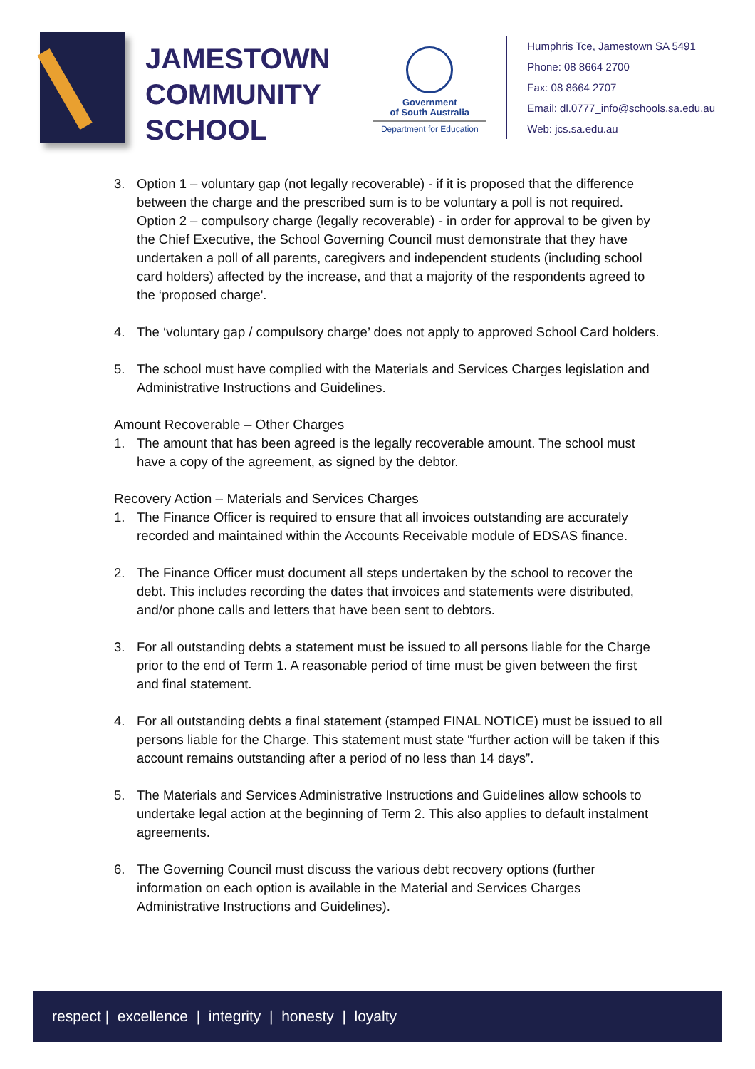JAMESTOWN
COMMUNITY
SCHOOL
Government
of South Australia
Department for Education
Humphris Tce, Jamestown SA 5491
Phone: 08 8664 2700
Fax: 08 8664 2707
Email: dl.0777_info@schools.sa.edu.au
Web: jcs.sa.edu.au
3. Option 1 – voluntary gap (not legally recoverable) - if it is proposed that the difference between the charge and the prescribed sum is to be voluntary a poll is not required.
Option 2 – compulsory charge (legally recoverable) - in order for approval to be given by the Chief Executive, the School Governing Council must demonstrate that they have undertaken a poll of all parents, caregivers and independent students (including school card holders) affected by the increase, and that a majority of the respondents agreed to the ‘proposed charge'.
4. The ‘voluntary gap / compulsory charge’ does not apply to approved School Card holders.
5. The school must have complied with the Materials and Services Charges legislation and Administrative Instructions and Guidelines.
Amount Recoverable – Other Charges
1. The amount that has been agreed is the legally recoverable amount. The school must have a copy of the agreement, as signed by the debtor.
Recovery Action – Materials and Services Charges
1. The Finance Officer is required to ensure that all invoices outstanding are accurately recorded and maintained within the Accounts Receivable module of EDSAS finance.
2. The Finance Officer must document all steps undertaken by the school to recover the debt. This includes recording the dates that invoices and statements were distributed, and/or phone calls and letters that have been sent to debtors.
3. For all outstanding debts a statement must be issued to all persons liable for the Charge prior to the end of Term 1. A reasonable period of time must be given between the first and final statement.
4. For all outstanding debts a final statement (stamped FINAL NOTICE) must be issued to all persons liable for the Charge. This statement must state “further action will be taken if this account remains outstanding after a period of no less than 14 days”.
5. The Materials and Services Administrative Instructions and Guidelines allow schools to undertake legal action at the beginning of Term 2. This also applies to default instalment agreements.
6. The Governing Council must discuss the various debt recovery options (further information on each option is available in the Material and Services Charges Administrative Instructions and Guidelines).
respect | excellence | integrity | honesty | loyalty